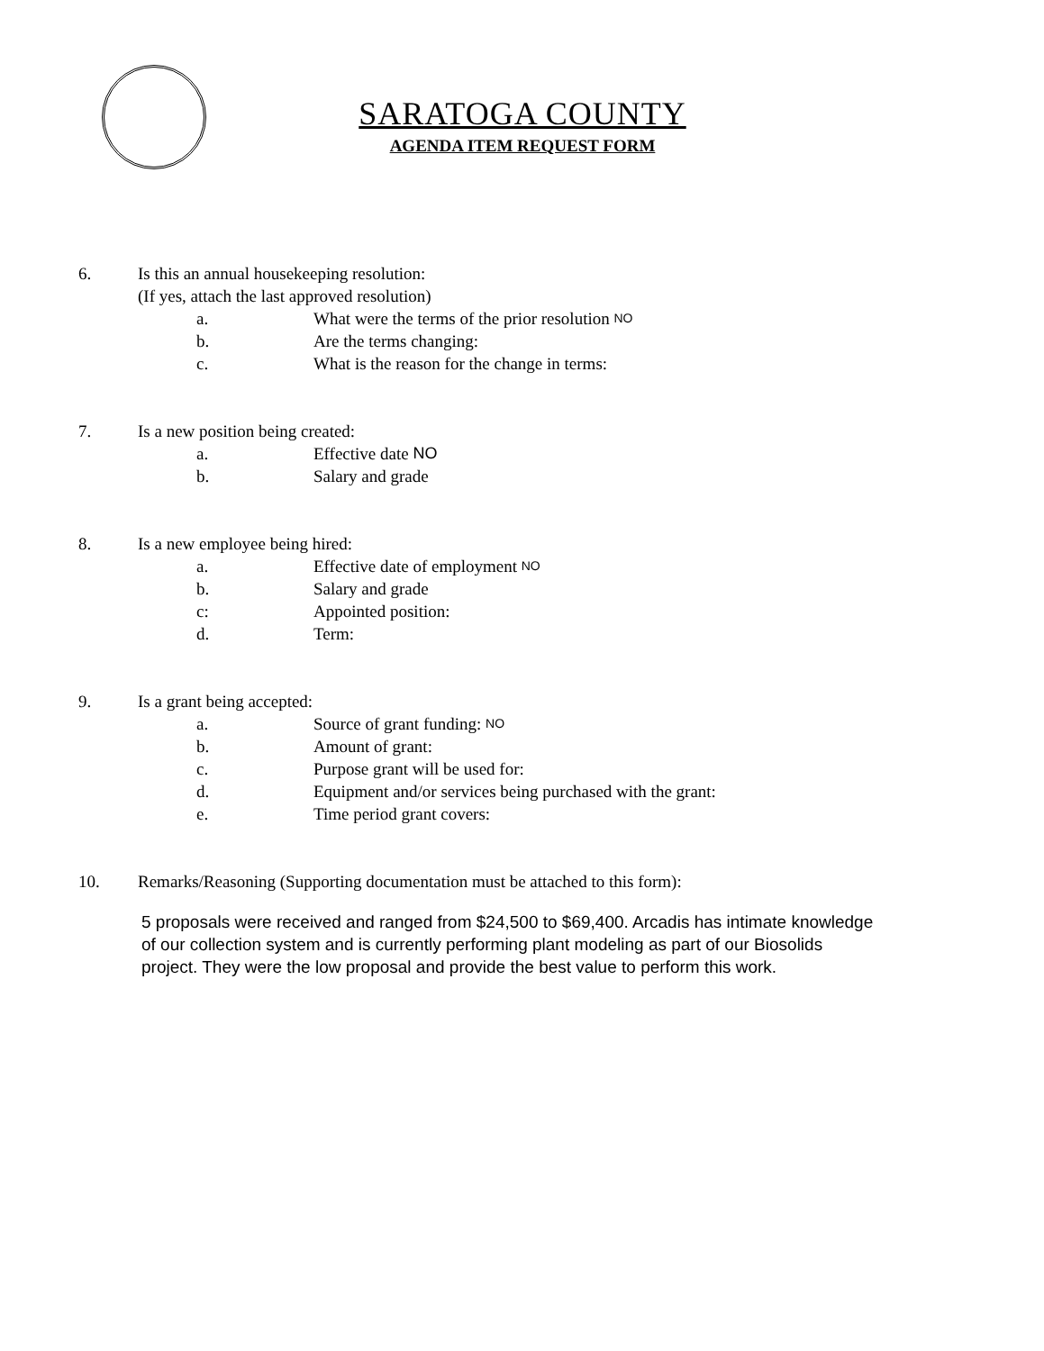SARATOGA COUNTY
AGENDA ITEM REQUEST FORM
6. Is this an annual housekeeping resolution:
(If yes, attach the last approved resolution)
a. What were the terms of the prior resolution NO
b. Are the terms changing:
c. What is the reason for the change in terms:
7. Is a new position being created:
a. Effective date NO
b. Salary and grade
8. Is a new employee being hired:
a. Effective date of employment NO
b. Salary and grade
c: Appointed position:
d. Term:
9. Is a grant being accepted:
a. Source of grant funding: NO
b. Amount of grant:
c. Purpose grant will be used for:
d. Equipment and/or services being purchased with the grant:
e. Time period grant covers:
10. Remarks/Reasoning (Supporting documentation must be attached to this form):
5 proposals were received and ranged from $24,500 to $69,400. Arcadis has intimate knowledge of our collection system and is currently performing plant modeling as part of our Biosolids project. They were the low proposal and provide the best value to perform this work.